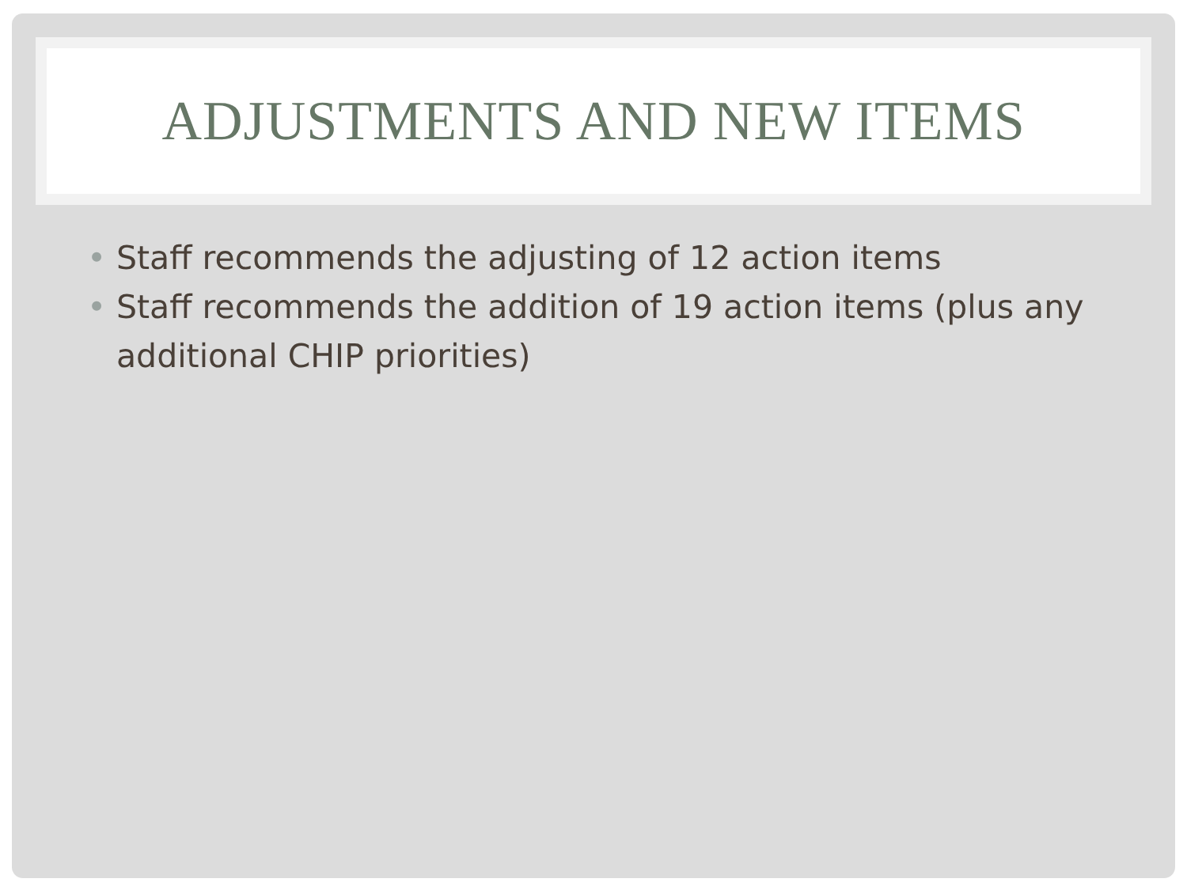ADJUSTMENTS AND NEW ITEMS
• Staff recommends the adjusting of 12 action items
• Staff recommends the addition of 19 action items (plus any additional CHIP priorities)